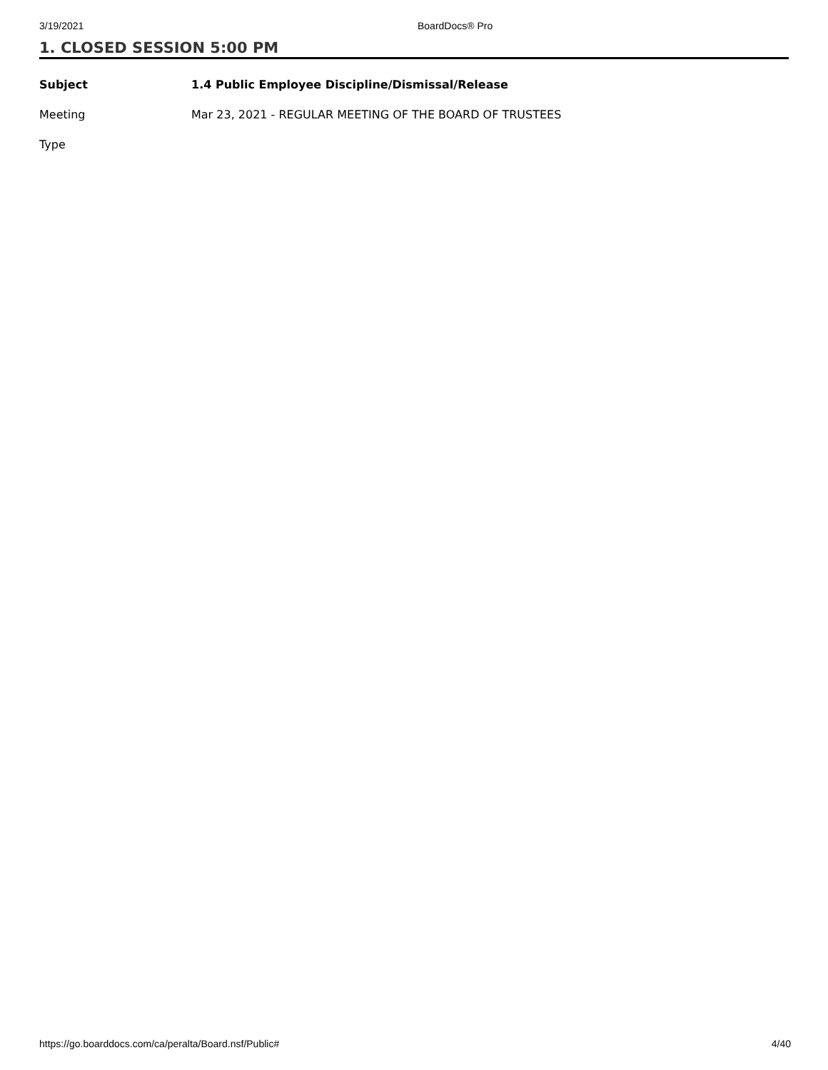3/19/2021 BoardDocs® Pro
1. CLOSED SESSION 5:00 PM
| Subject | 1.4 Public Employee Discipline/Dismissal/Release |
| Meeting | Mar 23, 2021 - REGULAR MEETING OF THE BOARD OF TRUSTEES |
| Type | |
https://go.boarddocs.com/ca/peralta/Board.nsf/Public# 4/40